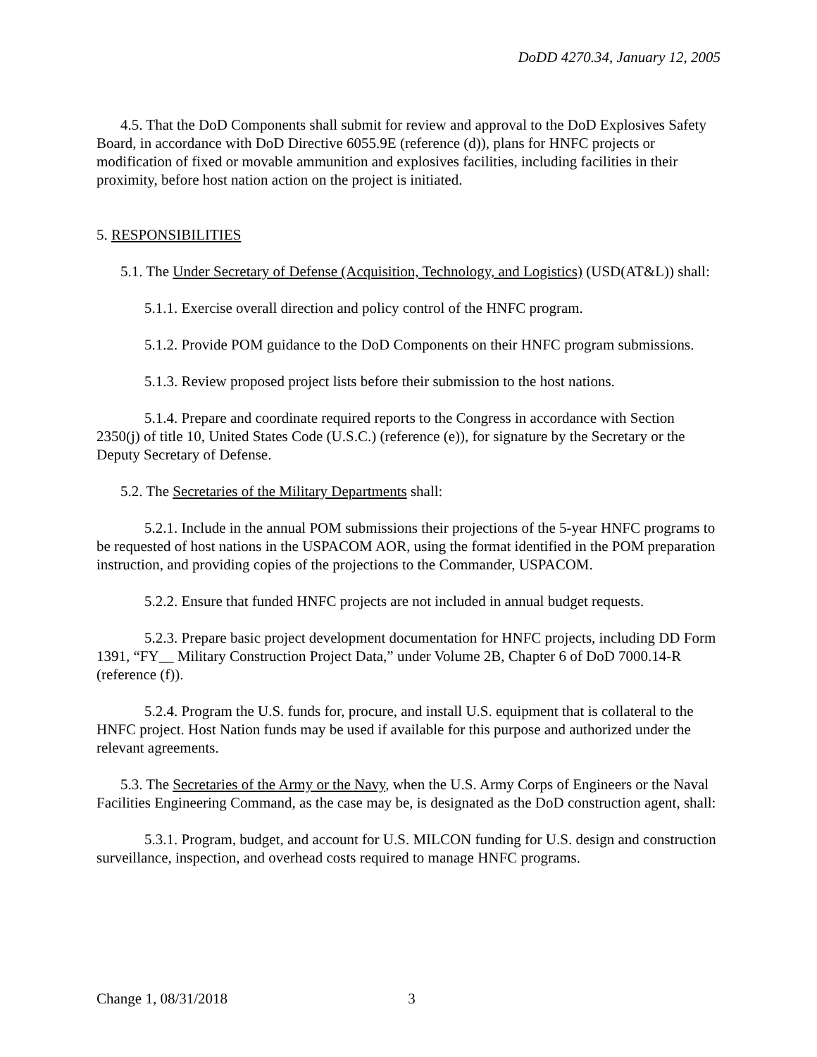DoDD 4270.34, January 12, 2005
4.5. That the DoD Components shall submit for review and approval to the DoD Explosives Safety Board, in accordance with DoD Directive 6055.9E (reference (d)), plans for HNFC projects or modification of fixed or movable ammunition and explosives facilities, including facilities in their proximity, before host nation action on the project is initiated.
5. RESPONSIBILITIES
5.1. The Under Secretary of Defense (Acquisition, Technology, and Logistics) (USD(AT&L)) shall:
5.1.1. Exercise overall direction and policy control of the HNFC program.
5.1.2. Provide POM guidance to the DoD Components on their HNFC program submissions.
5.1.3. Review proposed project lists before their submission to the host nations.
5.1.4. Prepare and coordinate required reports to the Congress in accordance with Section 2350(j) of title 10, United States Code (U.S.C.) (reference (e)), for signature by the Secretary or the Deputy Secretary of Defense.
5.2. The Secretaries of the Military Departments shall:
5.2.1. Include in the annual POM submissions their projections of the 5-year HNFC programs to be requested of host nations in the USPACOM AOR, using the format identified in the POM preparation instruction, and providing copies of the projections to the Commander, USPACOM.
5.2.2. Ensure that funded HNFC projects are not included in annual budget requests.
5.2.3. Prepare basic project development documentation for HNFC projects, including DD Form 1391, “FY__ Military Construction Project Data,” under Volume 2B, Chapter 6 of DoD 7000.14-R (reference (f)).
5.2.4. Program the U.S. funds for, procure, and install U.S. equipment that is collateral to the HNFC project. Host Nation funds may be used if available for this purpose and authorized under the relevant agreements.
5.3. The Secretaries of the Army or the Navy, when the U.S. Army Corps of Engineers or the Naval Facilities Engineering Command, as the case may be, is designated as the DoD construction agent, shall:
5.3.1. Program, budget, and account for U.S. MILCON funding for U.S. design and construction surveillance, inspection, and overhead costs required to manage HNFC programs.
Change 1, 08/31/2018 3